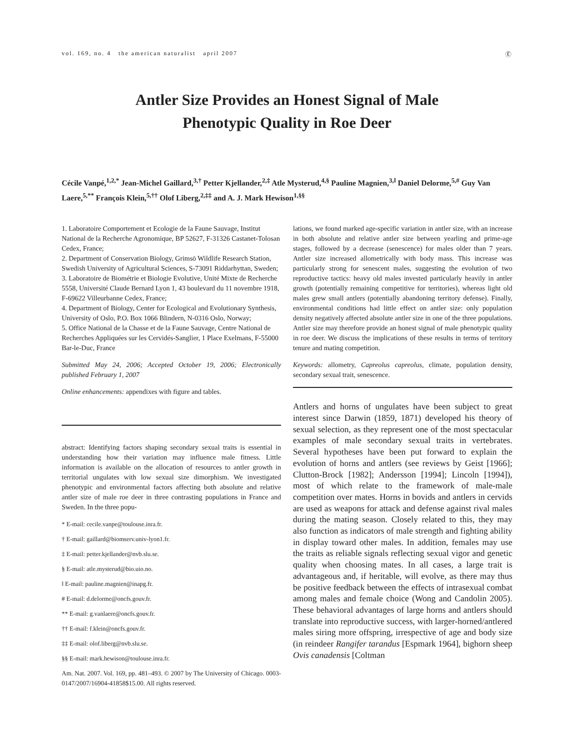vol. 169, no. 4 the american naturalist april 2007 Ⓔ
Antler Size Provides an Honest Signal of Male
Phenotypic Quality in Roe Deer
Cécile Vanpé,<sup>1,2,*</sup> Jean-Michel Gaillard,<sup>3,†</sup> Petter Kjellander,<sup>2,‡</sup> Atle Mysterud,<sup>4,§</sup> Pauline Magnien,<sup>3,‖</sup> Daniel Delorme,<sup>5,#</sup> Guy Van Laere,<sup>5,**</sup> François Klein,<sup>5,††</sup> Olof Liberg,<sup>2,‡‡</sup> and A. J. Mark Hewison<sup>1,§§</sup>
1. Laboratoire Comportement et Ecologie de la Faune Sauvage, Institut National de la Recherche Agronomique, BP 52627, F-31326 Castanet-Tolosan Cedex, France;
2. Department of Conservation Biology, Grimsö Wildlife Research Station, Swedish University of Agricultural Sciences, S-73091 Riddarhyttan, Sweden;
3. Laboratoire de Biométrie et Biologie Evolutive, Unité Mixte de Recherche 5558, Université Claude Bernard Lyon 1, 43 boulevard du 11 novembre 1918, F-69622 Villeurbanne Cedex, France;
4. Department of Biology, Center for Ecological and Evolutionary Synthesis, University of Oslo, P.O. Box 1066 Blindern, N-0316 Oslo, Norway;
5. Office National de la Chasse et de la Faune Sauvage, Centre National de Recherches Appliquées sur les Cervidés-Sanglier, 1 Place Exelmans, F-55000 Bar-le-Duc, France
Submitted May 24, 2006; Accepted October 19, 2006; Electronically published February 1, 2007
Online enhancements: appendixes with figure and tables.
abstract: Identifying factors shaping secondary sexual traits is essential in understanding how their variation may influence male fitness. Little information is available on the allocation of resources to antler growth in territorial ungulates with low sexual size dimorphism. We investigated phenotypic and environmental factors affecting both absolute and relative antler size of male roe deer in three contrasting populations in France and Sweden. In the three popu-
* E-mail: cecile.vanpe@toulouse.inra.fr.
† E-mail: gaillard@biomserv.univ-lyon1.fr.
‡ E-mail: petter.kjellander@nvb.slu.se.
§ E-mail: atle.mysterud@bio.uio.no.
‖ E-mail: pauline.magnien@inapg.fr.
# E-mail: d.delorme@oncfs.gouv.fr.
** E-mail: g.vanlaere@oncfs.gouv.fr.
†† E-mail: f.klein@oncfs.gouv.fr.
‡‡ E-mail: olof.liberg@nvb.slu.se.
§§ E-mail: mark.hewison@toulouse.inra.fr.
Am. Nat. 2007. Vol. 169, pp. 481–493. © 2007 by The University of Chicago. 0003-0147/2007/16904-41858$15.00. All rights reserved.
lations, we found marked age-specific variation in antler size, with an increase in both absolute and relative antler size between yearling and prime-age stages, followed by a decrease (senescence) for males older than 7 years. Antler size increased allometrically with body mass. This increase was particularly strong for senescent males, suggesting the evolution of two reproductive tactics: heavy old males invested particularly heavily in antler growth (potentially remaining competitive for territories), whereas light old males grew small antlers (potentially abandoning territory defense). Finally, environmental conditions had little effect on antler size: only population density negatively affected absolute antler size in one of the three populations. Antler size may therefore provide an honest signal of male phenotypic quality in roe deer. We discuss the implications of these results in terms of territory tenure and mating competition.
Keywords: allometry, Capreolus capreolus, climate, population density, secondary sexual trait, senescence.
Antlers and horns of ungulates have been subject to great interest since Darwin (1859, 1871) developed his theory of sexual selection, as they represent one of the most spectacular examples of male secondary sexual traits in vertebrates. Several hypotheses have been put forward to explain the evolution of horns and antlers (see reviews by Geist [1966]; Clutton-Brock [1982]; Andersson [1994]; Lincoln [1994]), most of which relate to the framework of male-male competition over mates. Horns in bovids and antlers in cervids are used as weapons for attack and defense against rival males during the mating season. Closely related to this, they may also function as indicators of male strength and fighting ability in display toward other males. In addition, females may use the traits as reliable signals reflecting sexual vigor and genetic quality when choosing mates. In all cases, a large trait is advantageous and, if heritable, will evolve, as there may thus be positive feedback between the effects of intrasexual combat among males and female choice (Wong and Candolin 2005). These behavioral advantages of large horns and antlers should translate into reproductive success, with larger-horned/antlered males siring more offspring, irrespective of age and body size (in reindeer Rangifer tarandus [Espmark 1964], bighorn sheep Ovis canadensis [Coltman